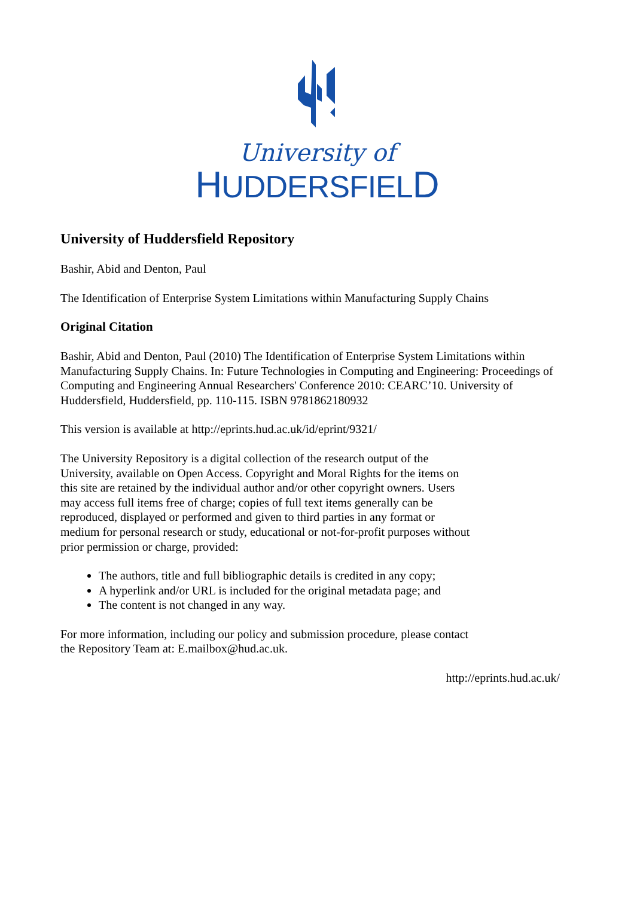University of
HUDDERSFIELD
University of Huddersfield Repository
Bashir, Abid and Denton, Paul
The Identification of Enterprise System Limitations within Manufacturing Supply Chains
Original Citation
Bashir, Abid and Denton, Paul (2010) The Identification of Enterprise System Limitations within Manufacturing Supply Chains. In: Future Technologies in Computing and Engineering: Proceedings of Computing and Engineering Annual Researchers' Conference 2010: CEARC’10. University of Huddersfield, Huddersfield, pp. 110-115. ISBN 9781862180932
This version is available at http://eprints.hud.ac.uk/id/eprint/9321/
The University Repository is a digital collection of the research output of the University, available on Open Access. Copyright and Moral Rights for the items on this site are retained by the individual author and/or other copyright owners. Users may access full items free of charge; copies of full text items generally can be reproduced, displayed or performed and given to third parties in any format or medium for personal research or study, educational or not-for-profit purposes without prior permission or charge, provided:
The authors, title and full bibliographic details is credited in any copy;
A hyperlink and/or URL is included for the original metadata page; and
The content is not changed in any way.
For more information, including our policy and submission procedure, please contact the Repository Team at: E.mailbox@hud.ac.uk.
http://eprints.hud.ac.uk/